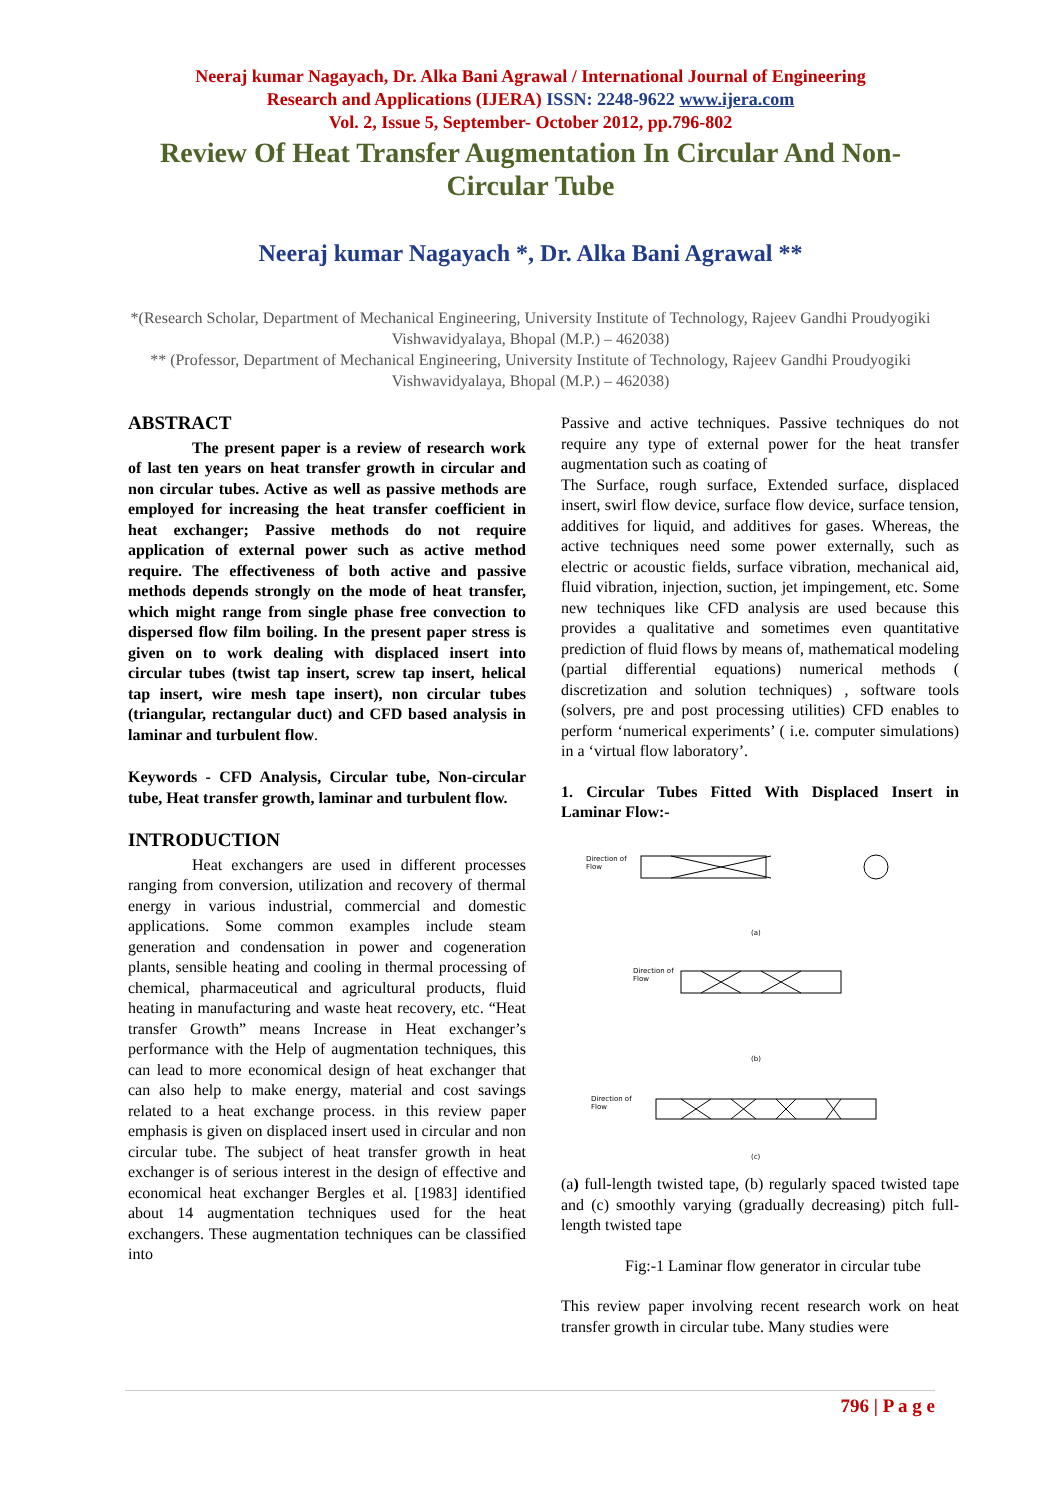Neeraj kumar Nagayach, Dr. Alka Bani Agrawal / International Journal of Engineering
Research and Applications (IJERA) ISSN: 2248-9622 www.ijera.com
Vol. 2, Issue 5, September- October 2012, pp.796-802
Review Of Heat Transfer Augmentation In Circular And Non-Circular Tube
Neeraj kumar Nagayach *, Dr. Alka Bani Agrawal **
*(Research Scholar, Department of Mechanical Engineering, University Institute of Technology, Rajeev Gandhi Proudyogiki Vishwavidyalaya, Bhopal (M.P.) – 462038)
** (Professor, Department of Mechanical Engineering, University Institute of Technology, Rajeev Gandhi Proudyogiki Vishwavidyalaya, Bhopal (M.P.) – 462038)
ABSTRACT
The present paper is a review of research work of last ten years on heat transfer growth in circular and non circular tubes. Active as well as passive methods are employed for increasing the heat transfer coefficient in heat exchanger; Passive methods do not require application of external power such as active method require. The effectiveness of both active and passive methods depends strongly on the mode of heat transfer, which might range from single phase free convection to dispersed flow film boiling. In the present paper stress is given on to work dealing with displaced insert into circular tubes (twist tap insert, screw tap insert, helical tap insert, wire mesh tape insert), non circular tubes (triangular, rectangular duct) and CFD based analysis in laminar and turbulent flow.
Keywords - CFD Analysis, Circular tube, Non-circular tube, Heat transfer growth, laminar and turbulent flow.
INTRODUCTION
Heat exchangers are used in different processes ranging from conversion, utilization and recovery of thermal energy in various industrial, commercial and domestic applications. Some common examples include steam generation and condensation in power and cogeneration plants, sensible heating and cooling in thermal processing of chemical, pharmaceutical and agricultural products, fluid heating in manufacturing and waste heat recovery, etc. “Heat transfer Growth” means Increase in Heat exchanger’s performance with the Help of augmentation techniques, this can lead to more economical design of heat exchanger that can also help to make energy, material and cost savings related to a heat exchange process. in this review paper emphasis is given on displaced insert used in circular and non circular tube. The subject of heat transfer growth in heat exchanger is of serious interest in the design of effective and economical heat exchanger Bergles et al. [1983] identified about 14 augmentation techniques used for the heat exchangers. These augmentation techniques can be classified into
Passive and active techniques. Passive techniques do not require any type of external power for the heat transfer augmentation such as coating of
The Surface, rough surface, Extended surface, displaced insert, swirl flow device, surface flow device, surface tension, additives for liquid, and additives for gases. Whereas, the active techniques need some power externally, such as electric or acoustic fields, surface vibration, mechanical aid, fluid vibration, injection, suction, jet impingement, etc. Some new techniques like CFD analysis are used because this provides a qualitative and sometimes even quantitative prediction of fluid flows by means of, mathematical modeling (partial differential equations) numerical methods ( discretization and solution techniques) , software tools (solvers, pre and post processing utilities) CFD enables to perform ‘numerical experiments’ ( i.e. computer simulations) in a ‘virtual flow laboratory’.
1. Circular Tubes Fitted With Displaced Insert in Laminar Flow:-
Direction of
Flow
(a)
Direction of
Flow
(b)
Direction of
Flow
(c)
(a) full-length twisted tape, (b) regularly spaced twisted tape and (c) smoothly varying (gradually decreasing) pitch full-length twisted tape
Fig:-1 Laminar flow generator in circular tube
This review paper involving recent research work on heat transfer growth in circular tube. Many studies were
796 | P a g e